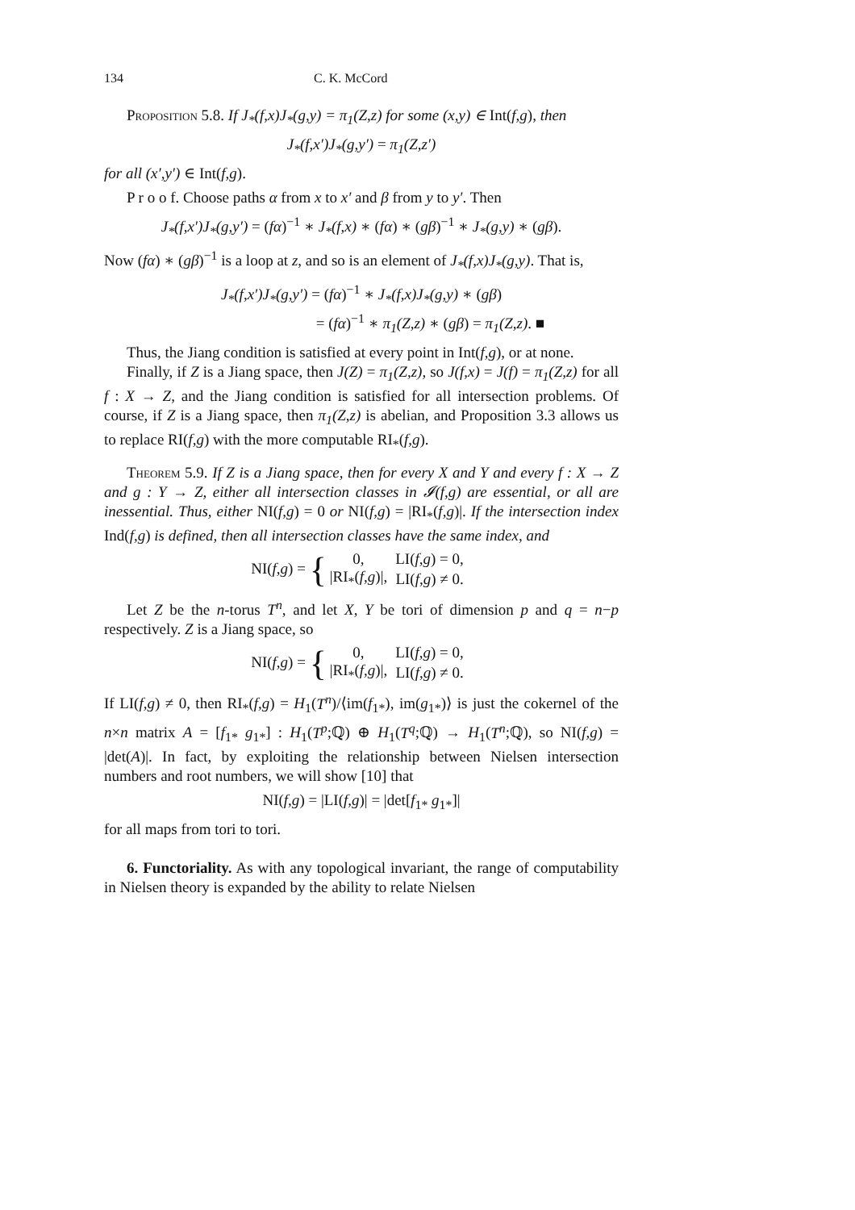134 C. K. McCord
Proposition 5.8. If J<sub>*</sub>(f,x)J<sub>*</sub>(g,y) = π<sub>1</sub>(Z,z) for some (x,y) ∈ Int(f,g), then
J<sub>*</sub>(f,x′)J<sub>*</sub>(g,y′) = π<sub>1</sub>(Z,z′)
for all (x′,y′) ∈ Int(f,g).
P r o o f. Choose paths α from x to x′ and β from y to y′. Then
J<sub>*</sub>(f,x′)J<sub>*</sub>(g,y′) = (fα)<sup>−1</sup> ∗ J<sub>*</sub>(f,x) ∗ (fα) ∗ (gβ)<sup>−1</sup> ∗ J<sub>*</sub>(g,y) ∗ (gβ).
Now (fα) ∗ (gβ)<sup>−1</sup> is a loop at z, and so is an element of J<sub>*</sub>(f,x)J<sub>*</sub>(g,y). That is,
J<sub>*</sub>(f,x′)J<sub>*</sub>(g,y′) = (fα)<sup>−1</sup> ∗ J<sub>*</sub>(f,x)J<sub>*</sub>(g,y) ∗ (gβ)
= (fα)<sup>−1</sup> ∗ π<sub>1</sub>(Z,z) ∗ (gβ) = π<sub>1</sub>(Z,z). ■
Thus, the Jiang condition is satisfied at every point in Int(f,g), or at none.
Finally, if Z is a Jiang space, then J(Z) = π<sub>1</sub>(Z,z), so J(f,x) = J(f) = π<sub>1</sub>(Z,z) for all f : X → Z, and the Jiang condition is satisfied for all intersection problems. Of course, if Z is a Jiang space, then π<sub>1</sub>(Z,z) is abelian, and Proposition 3.3 allows us to replace RI(f,g) with the more computable RI<sub>*</sub>(f,g).
Theorem 5.9. If Z is a Jiang space, then for every X and Y and every f : X → Z and g : Y → Z, either all intersection classes in 𝓘(f,g) are essential, or all are inessential. Thus, either NI(f,g) = 0 or NI(f,g) = |RI<sub>*</sub>(f,g)|. If the intersection index Ind(f,g) is defined, then all intersection classes have the same index, and
NI(f,g) = {
| 0, | LI( f,g ) = 0, |
| /RI<sub>*</sub>( f,g )/, | LI( f,g ) ≠ 0. |
Let Z be the n-torus T<sup>n</sup>, and let X, Y be tori of dimension p and q = n−p respectively. Z is a Jiang space, so
NI(f,g) = {
| 0, | LI( f,g ) = 0, |
| /RI<sub>*</sub>( f,g )/, | LI( f,g ) ≠ 0. |
If LI(f,g) ≠ 0, then RI<sub>*</sub>(f,g) = H<sub>1</sub>(T<sup>n</sup>)/⟨im(f<sub>1*</sub>), im(g<sub>1*</sub>)⟩ is just the cokernel of the n×n matrix A = [f<sub>1*</sub> g<sub>1*</sub>] : H<sub>1</sub>(T<sup>p</sup>;ℚ) ⊕ H<sub>1</sub>(T<sup>q</sup>;ℚ) → H<sub>1</sub>(T<sup>n</sup>;ℚ), so NI(f,g) = |det(A)|. In fact, by exploiting the relationship between Nielsen intersection numbers and root numbers, we will show [10] that
NI(f,g) = |LI(f,g)| = |det[f<sub>1*</sub> g<sub>1*</sub>]|
for all maps from tori to tori.
6. Functoriality. As with any topological invariant, the range of computability in Nielsen theory is expanded by the ability to relate Nielsen